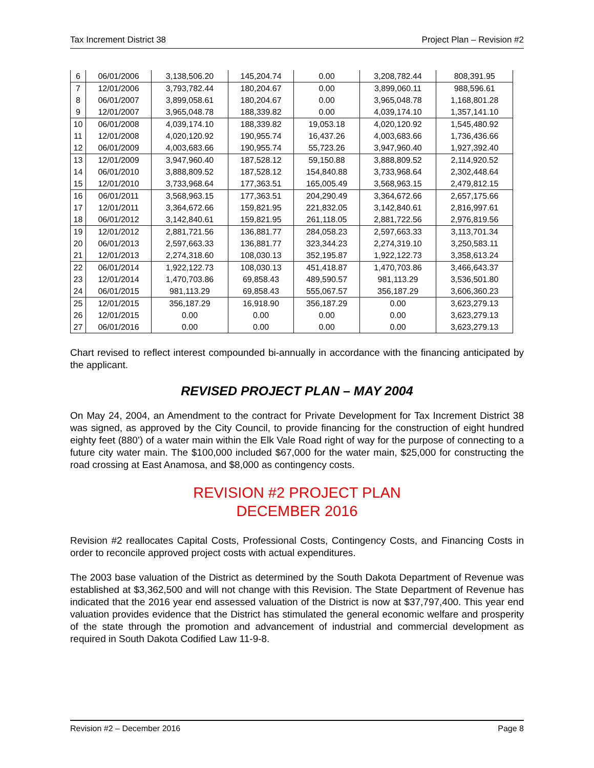Tax Increment District 38 Project Plan – Revision #2
| 6 | 06/01/2006 | 3,138,506.20 | 145,204.74 | 0.00 | 3,208,782.44 | 808,391.95 |
| 7 | 12/01/2006 | 3,793,782.44 | 180,204.67 | 0.00 | 3,899,060.11 | 988,596.61 |
| 8 | 06/01/2007 | 3,899,058.61 | 180,204.67 | 0.00 | 3,965,048.78 | 1,168,801.28 |
| 9 | 12/01/2007 | 3,965,048.78 | 188,339.82 | 0.00 | 4,039,174.10 | 1,357,141.10 |
| 10 | 06/01/2008 | 4,039,174.10 | 188,339.82 | 19,053.18 | 4,020,120.92 | 1,545,480.92 |
| 11 | 12/01/2008 | 4,020,120.92 | 190,955.74 | 16,437.26 | 4,003,683.66 | 1,736,436.66 |
| 12 | 06/01/2009 | 4,003,683.66 | 190,955.74 | 55,723.26 | 3,947,960.40 | 1,927,392.40 |
| 13 | 12/01/2009 | 3,947,960.40 | 187,528.12 | 59,150.88 | 3,888,809.52 | 2,114,920.52 |
| 14 | 06/01/2010 | 3,888,809.52 | 187,528.12 | 154,840.88 | 3,733,968.64 | 2,302,448.64 |
| 15 | 12/01/2010 | 3,733,968.64 | 177,363.51 | 165,005.49 | 3,568,963.15 | 2,479,812.15 |
| 16 | 06/01/2011 | 3,568,963.15 | 177,363.51 | 204,290.49 | 3,364,672.66 | 2,657,175.66 |
| 17 | 12/01/2011 | 3,364,672.66 | 159,821.95 | 221,832.05 | 3,142,840.61 | 2,816,997.61 |
| 18 | 06/01/2012 | 3,142,840.61 | 159,821.95 | 261,118.05 | 2,881,722.56 | 2,976,819.56 |
| 19 | 12/01/2012 | 2,881,721.56 | 136,881.77 | 284,058.23 | 2,597,663.33 | 3,113,701.34 |
| 20 | 06/01/2013 | 2,597,663.33 | 136,881.77 | 323,344.23 | 2,274,319.10 | 3,250,583.11 |
| 21 | 12/01/2013 | 2,274,318.60 | 108,030.13 | 352,195.87 | 1,922,122.73 | 3,358,613.24 |
| 22 | 06/01/2014 | 1,922,122.73 | 108,030.13 | 451,418.87 | 1,470,703.86 | 3,466,643.37 |
| 23 | 12/01/2014 | 1,470,703.86 | 69,858.43 | 489,590.57 | 981,113.29 | 3,536,501.80 |
| 24 | 06/01/2015 | 981,113.29 | 69,858.43 | 555,067.57 | 356,187.29 | 3,606,360.23 |
| 25 | 12/01/2015 | 356,187.29 | 16,918.90 | 356,187.29 | 0.00 | 3,623,279.13 |
| 26 | 12/01/2015 | 0.00 | 0.00 | 0.00 | 0.00 | 3,623,279.13 |
| 27 | 06/01/2016 | 0.00 | 0.00 | 0.00 | 0.00 | 3,623,279.13 |
Chart revised to reflect interest compounded bi-annually in accordance with the financing anticipated by the applicant.
REVISED PROJECT PLAN – MAY 2004
On May 24, 2004, an Amendment to the contract for Private Development for Tax Increment District 38 was signed, as approved by the City Council, to provide financing for the construction of eight hundred eighty feet (880’) of a water main within the Elk Vale Road right of way for the purpose of connecting to a future city water main. The $100,000 included $67,000 for the water main, $25,000 for constructing the road crossing at East Anamosa, and $8,000 as contingency costs.
REVISION #2 PROJECT PLAN
DECEMBER 2016
Revision #2 reallocates Capital Costs, Professional Costs, Contingency Costs, and Financing Costs in order to reconcile approved project costs with actual expenditures.
The 2003 base valuation of the District as determined by the South Dakota Department of Revenue was established at $3,362,500 and will not change with this Revision. The State Department of Revenue has indicated that the 2016 year end assessed valuation of the District is now at $37,797,400. This year end valuation provides evidence that the District has stimulated the general economic welfare and prosperity of the state through the promotion and advancement of industrial and commercial development as required in South Dakota Codified Law 11-9-8.
Revision #2 – December 2016 Page 8